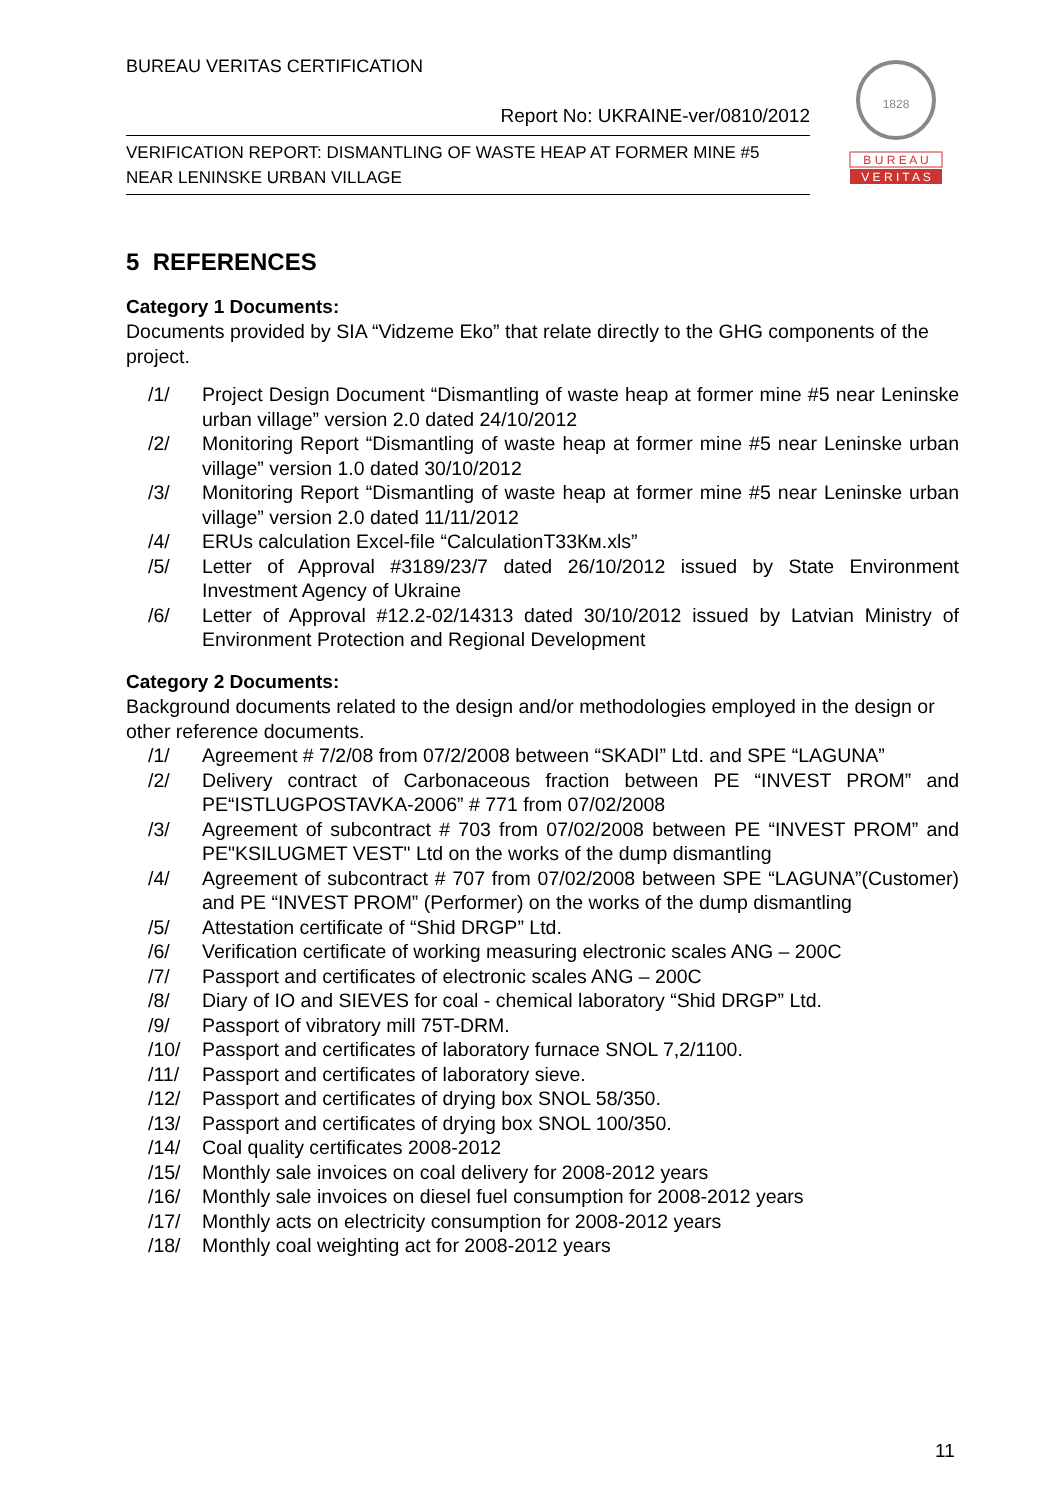BUREAU VERITAS CERTIFICATION
Report No: UKRAINE-ver/0810/2012
VERIFICATION REPORT: DISMANTLING OF WASTE HEAP AT FORMER MINE #5
NEAR LENINSKE URBAN VILLAGE
1828
B U R E A U
V E R I T A S
5 REFERENCES
Category 1 Documents:
Documents provided by SIA “Vidzeme Eko” that relate directly to the GHG components of the project.
/1/ Project Design Document “Dismantling of waste heap at former mine #5 near Leninske urban village” version 2.0 dated 24/10/2012
/2/ Monitoring Report “Dismantling of waste heap at former mine #5 near Leninske urban village” version 1.0 dated 30/10/2012
/3/ Monitoring Report “Dismantling of waste heap at former mine #5 near Leninske urban village” version 2.0 dated 11/11/2012
/4/ ERUs calculation Excel-file “CalculationТ33Км.xls”
/5/ Letter of Approval #3189/23/7 dated 26/10/2012 issued by State Environment Investment Agency of Ukraine
/6/ Letter of Approval #12.2-02/14313 dated 30/10/2012 issued by Latvian Ministry of Environment Protection and Regional Development
Category 2 Documents:
Background documents related to the design and/or methodologies employed in the design or other reference documents.
/1/ Agreement # 7/2/08 from 07/2/2008 between “SKADI” Ltd. and SPE “LAGUNA”
/2/ Delivery contract of Carbonaceous fraction between PE “INVEST PROM” and PE“ISTLUGPOSTAVKA-2006” # 771 from 07/02/2008
/3/ Agreement of subcontract # 703 from 07/02/2008 between PE “INVEST PROM” and PE"KSILUGMET VEST" Ltd on the works of the dump dismantling
/4/ Agreement of subcontract # 707 from 07/02/2008 between SPE “LAGUNA”(Customer) and PE “INVEST PROM” (Performer) on the works of the dump dismantling
/5/ Attestation certificate of “Shid DRGP” Ltd.
/6/ Verification certificate of working measuring electronic scales ANG – 200C
/7/ Passport and certificates of electronic scales ANG – 200C
/8/ Diary of IO and SIEVES for coal - chemical laboratory “Shid DRGP” Ltd.
/9/ Passport of vibratory mill 75T-DRM.
/10/ Passport and certificates of laboratory furnace SNOL 7,2/1100.
/11/ Passport and certificates of laboratory sieve.
/12/ Passport and certificates of drying box SNOL 58/350.
/13/ Passport and certificates of drying box SNOL 100/350.
/14/ Coal quality certificates 2008-2012
/15/ Monthly sale invoices on coal delivery for 2008-2012 years
/16/ Monthly sale invoices on diesel fuel consumption for 2008-2012 years
/17/ Monthly acts on electricity consumption for 2008-2012 years
/18/ Monthly coal weighting act for 2008-2012 years
11